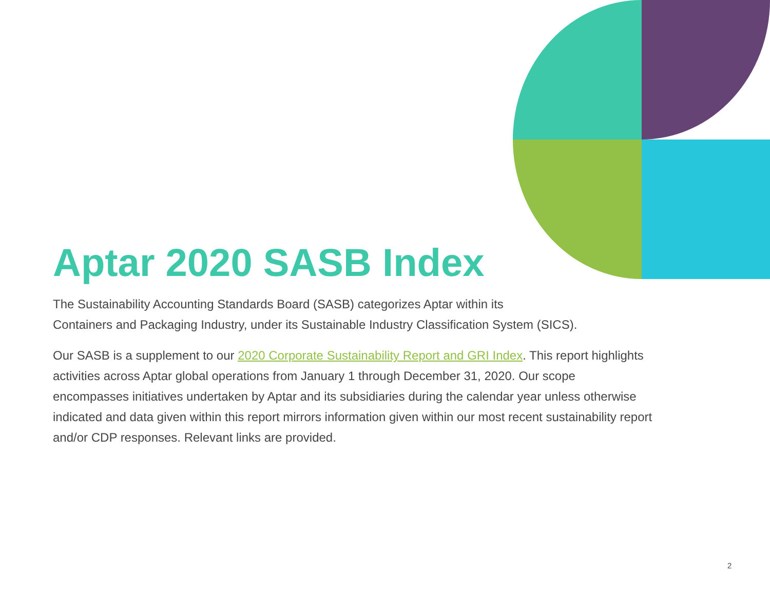Aptar 2020 SASB Index
The Sustainability Accounting Standards Board (SASB) categorizes Aptar within its
Containers and Packaging Industry, under its Sustainable Industry Classification System (SICS).
Our SASB is a supplement to our 2020 Corporate Sustainability Report and GRI Index. This report highlights activities across Aptar global operations from January 1 through December 31, 2020. Our scope encompasses initiatives undertaken by Aptar and its subsidiaries during the calendar year unless otherwise indicated and data given within this report mirrors information given within our most recent sustainability report and/or CDP responses. Relevant links are provided.
2